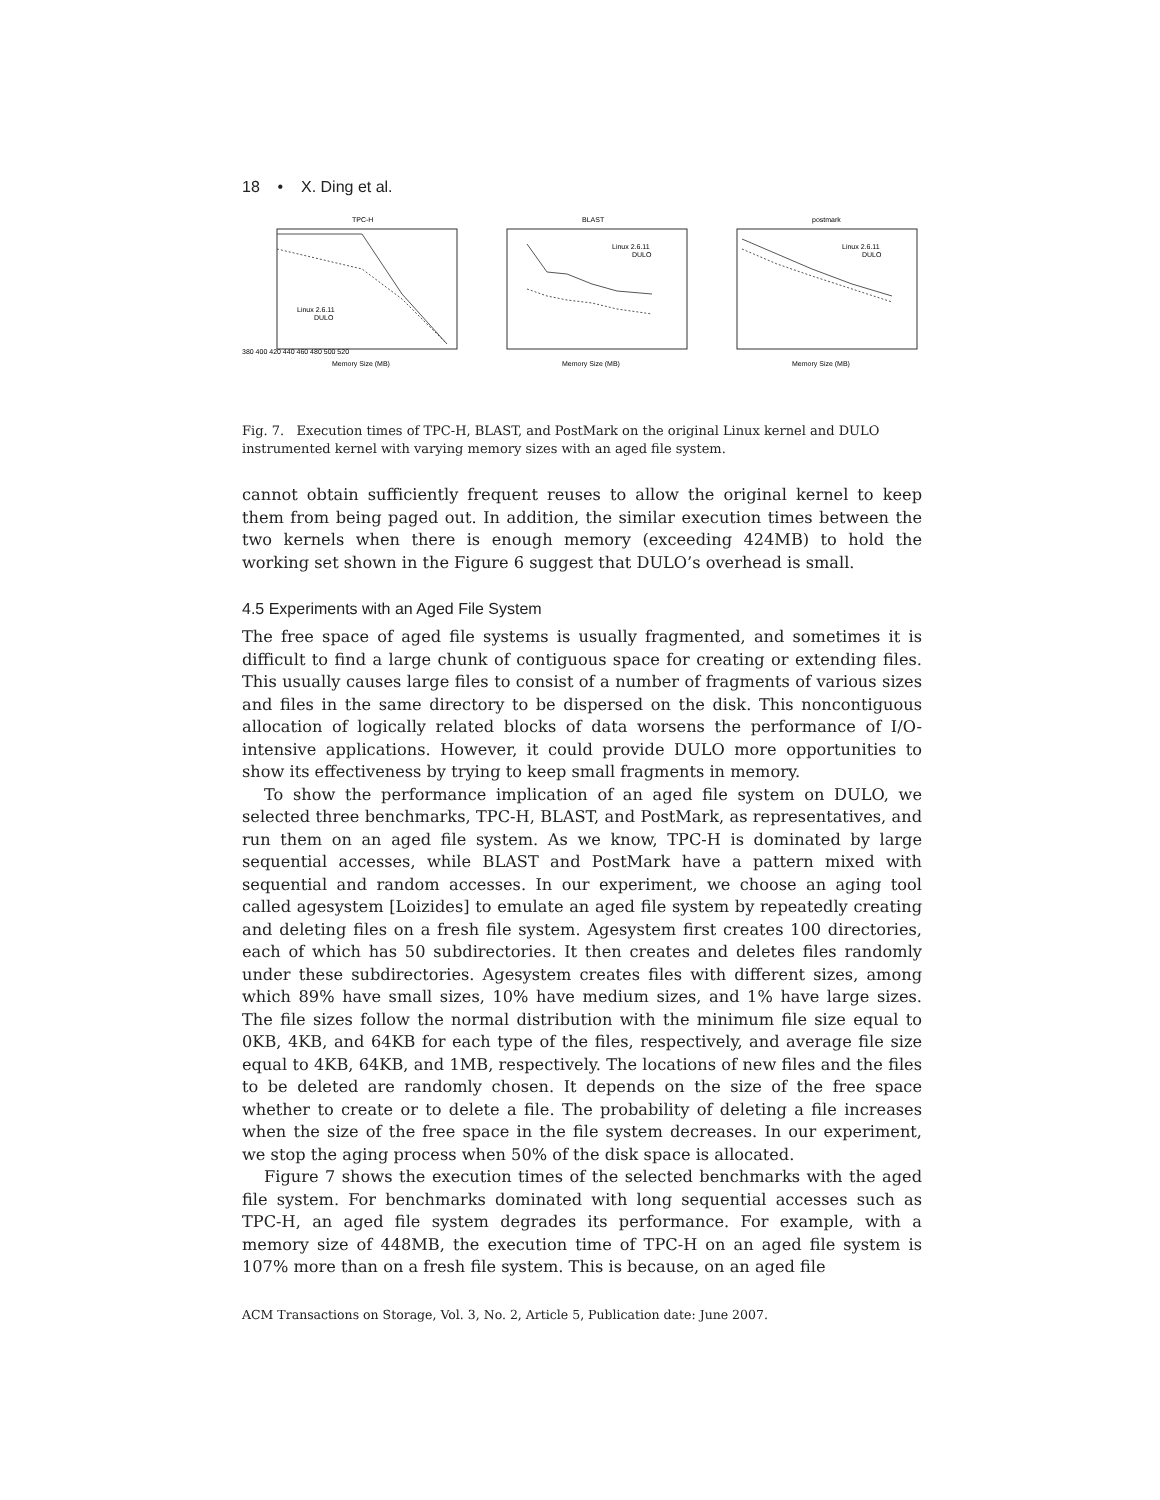18 • X. Ding et al.
TPC-H
Linux 2.6.11
DULO
Memory Size (MB)
380 400 420 440 460 480 500 520
BLAST
Linux 2.6.11
DULO
Memory Size (MB)
postmark
Linux 2.6.11
DULO
Memory Size (MB)
Fig. 7. Execution times of TPC-H, BLAST, and PostMark on the original Linux kernel and DULO instrumented kernel with varying memory sizes with an aged file system.
cannot obtain sufficiently frequent reuses to allow the original kernel to keep them from being paged out. In addition, the similar execution times between the two kernels when there is enough memory (exceeding 424MB) to hold the working set shown in the Figure 6 suggest that DULO’s overhead is small.
4.5 Experiments with an Aged File System
The free space of aged file systems is usually fragmented, and sometimes it is difficult to find a large chunk of contiguous space for creating or extending files. This usually causes large files to consist of a number of fragments of various sizes and files in the same directory to be dispersed on the disk. This noncontiguous allocation of logically related blocks of data worsens the performance of I/O-intensive applications. However, it could provide DULO more opportunities to show its effectiveness by trying to keep small fragments in memory.
To show the performance implication of an aged file system on DULO, we selected three benchmarks, TPC-H, BLAST, and PostMark, as representatives, and run them on an aged file system. As we know, TPC-H is dominated by large sequential accesses, while BLAST and PostMark have a pattern mixed with sequential and random accesses. In our experiment, we choose an aging tool called agesystem [Loizides] to emulate an aged file system by repeatedly creating and deleting files on a fresh file system. Agesystem first creates 100 directories, each of which has 50 subdirectories. It then creates and deletes files randomly under these subdirectories. Agesystem creates files with different sizes, among which 89% have small sizes, 10% have medium sizes, and 1% have large sizes. The file sizes follow the normal distribution with the minimum file size equal to 0KB, 4KB, and 64KB for each type of the files, respectively, and average file size equal to 4KB, 64KB, and 1MB, respectively. The locations of new files and the files to be deleted are randomly chosen. It depends on the size of the free space whether to create or to delete a file. The probability of deleting a file increases when the size of the free space in the file system decreases. In our experiment, we stop the aging process when 50% of the disk space is allocated.
Figure 7 shows the execution times of the selected benchmarks with the aged file system. For benchmarks dominated with long sequential accesses such as TPC-H, an aged file system degrades its performance. For example, with a memory size of 448MB, the execution time of TPC-H on an aged file system is 107% more than on a fresh file system. This is because, on an aged file
ACM Transactions on Storage, Vol. 3, No. 2, Article 5, Publication date: June 2007.